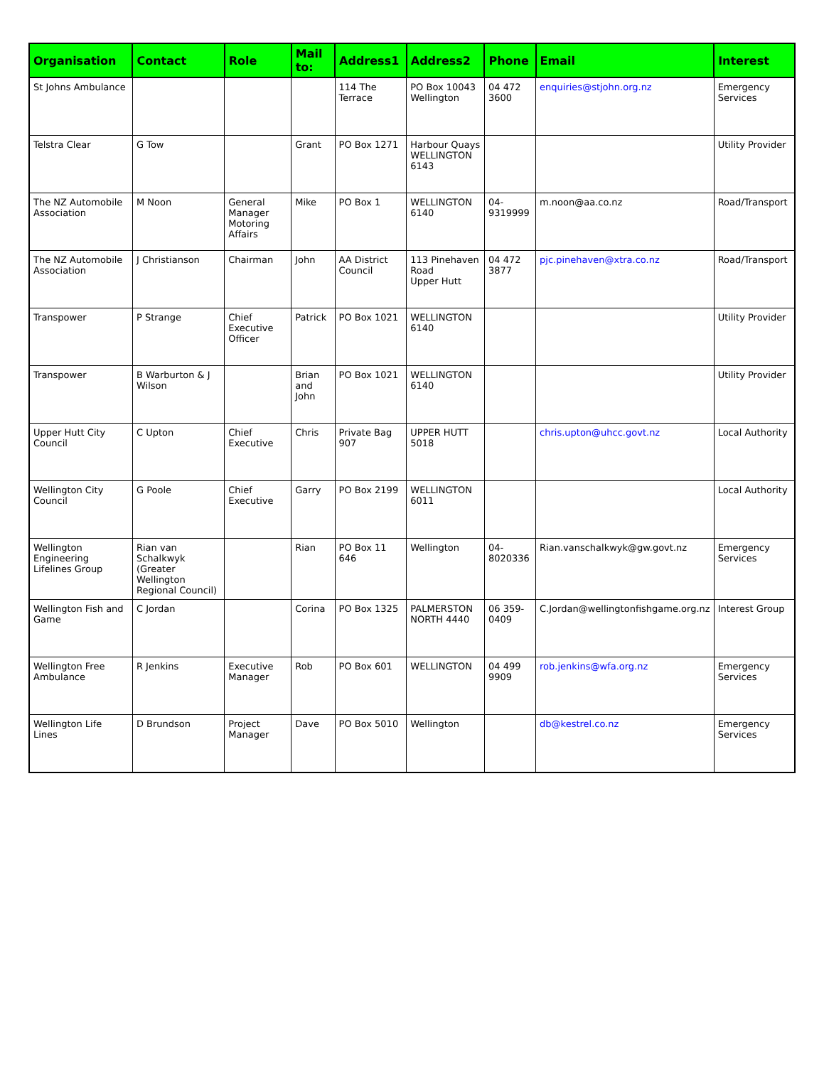| Organisation | Contact | Role | Mail to: | Address1 | Address2 | Phone | Email | Interest |
| --- | --- | --- | --- | --- | --- | --- | --- | --- |
| St Johns Ambulance | | | | 114 The Terrace | PO Box 10043 Wellington | 04 472 3600 | enquiries@stjohn.org.nz | Emergency Services |
| Telstra Clear | G Tow | | Grant | PO Box 1271 | Harbour Quays WELLINGTON 6143 | | | Utility Provider |
| The NZ Automobile Association | M Noon | General Manager Motoring Affairs | Mike | PO Box 1 | WELLINGTON 6140 | 04-9319999 | m.noon@aa.co.nz | Road/Transport |
| The NZ Automobile Association | J Christianson | Chairman | John | AA District Council | 113 Pinehaven Road Upper Hutt | 04 472 3877 | pjc.pinehaven@xtra.co.nz | Road/Transport |
| Transpower | P Strange | Chief Executive Officer | Patrick | PO Box 1021 | WELLINGTON 6140 | | | Utility Provider |
| Transpower | B Warburton & J Wilson | | Brian and John | PO Box 1021 | WELLINGTON 6140 | | | Utility Provider |
| Upper Hutt City Council | C Upton | Chief Executive | Chris | Private Bag 907 | UPPER HUTT 5018 | | chris.upton@uhcc.govt.nz | Local Authority |
| Wellington City Council | G Poole | Chief Executive | Garry | PO Box 2199 | WELLINGTON 6011 | | | Local Authority |
| Wellington Engineering Lifelines Group | Rian van Schalkwyk (Greater Wellington Regional Council) | | Rian | PO Box 11 646 | Wellington | 04-8020336 | Rian.vanschalkwyk@gw.govt.nz | Emergency Services |
| Wellington Fish and Game | C Jordan | | Corina | PO Box 1325 | PALMERSTON NORTH 4440 | 06 359-0409 | C.Jordan@wellingtonfishgame.org.nz | Interest Group |
| Wellington Free Ambulance | R Jenkins | Executive Manager | Rob | PO Box 601 | WELLINGTON | 04 499 9909 | rob.jenkins@wfa.org.nz | Emergency Services |
| Wellington Life Lines | D Brundson | Project Manager | Dave | PO Box 5010 | Wellington | | db@kestrel.co.nz | Emergency Services |